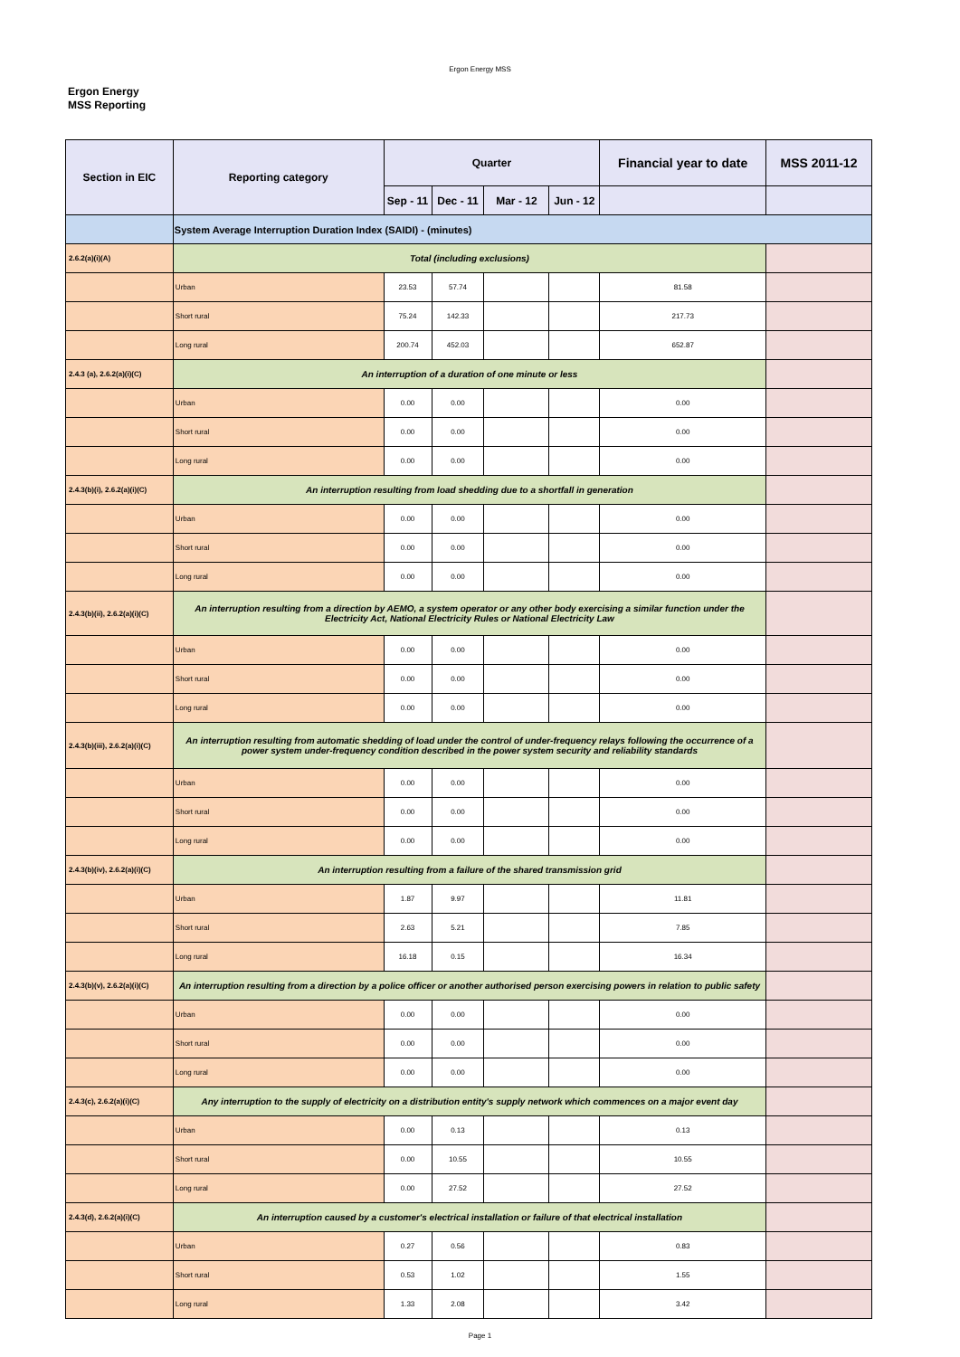Ergon Energy MSS
Ergon Energy
MSS Reporting
| Section in EIC | Reporting category | Quarter | | | | Financial year to date | MSS 2011-12 |
| --- | --- | --- | --- | --- | --- | --- | --- |
| | | Sep - 11 | Dec - 11 | Mar - 12 | Jun - 12 | | |
| | System Average Interruption Duration Index (SAIDI) - (minutes) | | | | | | |
| 2.6.2(a)(i)(A) | Total (including exclusions) | | | | | | |
| | Urban | 23.53 | 57.74 | | | 81.58 | |
| | Short rural | 75.24 | 142.33 | | | 217.73 | |
| | Long rural | 200.74 | 452.03 | | | 652.87 | |
| 2.4.3 (a), 2.6.2(a)(i)(C) | An interruption of a duration of one minute or less | | | | | | |
| | Urban | 0.00 | 0.00 | | | 0.00 | |
| | Short rural | 0.00 | 0.00 | | | 0.00 | |
| | Long rural | 0.00 | 0.00 | | | 0.00 | |
| 2.4.3(b)(i), 2.6.2(a)(i)(C) | An interruption resulting from load shedding due to a shortfall in generation | | | | | | |
| | Urban | 0.00 | 0.00 | | | 0.00 | |
| | Short rural | 0.00 | 0.00 | | | 0.00 | |
| | Long rural | 0.00 | 0.00 | | | 0.00 | |
| 2.4.3(b)(ii), 2.6.2(a)(i)(C) | An interruption resulting from a direction by AEMO, a system operator or any other body exercising a similar function under the Electricity Act, National Electricity Rules or National Electricity Law | | | | | | |
| | Urban | 0.00 | 0.00 | | | 0.00 | |
| | Short rural | 0.00 | 0.00 | | | 0.00 | |
| | Long rural | 0.00 | 0.00 | | | 0.00 | |
| 2.4.3(b)(iii), 2.6.2(a)(i)(C) | An interruption resulting from automatic shedding of load under the control of under-frequency relays following the occurrence of a power system under-frequency condition described in the power system security and reliability standards | | | | | | |
| | Urban | 0.00 | 0.00 | | | 0.00 | |
| | Short rural | 0.00 | 0.00 | | | 0.00 | |
| | Long rural | 0.00 | 0.00 | | | 0.00 | |
| 2.4.3(b)(iv), 2.6.2(a)(i)(C) | An interruption resulting from a failure of the shared transmission grid | | | | | | |
| | Urban | 1.87 | 9.97 | | | 11.81 | |
| | Short rural | 2.63 | 5.21 | | | 7.85 | |
| | Long rural | 16.18 | 0.15 | | | 16.34 | |
| 2.4.3(b)(v), 2.6.2(a)(i)(C) | An interruption resulting from a direction by a police officer or another authorised person exercising powers in relation to public safety | | | | | | |
| | Urban | 0.00 | 0.00 | | | 0.00 | |
| | Short rural | 0.00 | 0.00 | | | 0.00 | |
| | Long rural | 0.00 | 0.00 | | | 0.00 | |
| 2.4.3(c), 2.6.2(a)(i)(C) | Any interruption to the supply of electricity on a distribution entity's supply network which commences on a major event day | | | | | | |
| | Urban | 0.00 | 0.13 | | | 0.13 | |
| | Short rural | 0.00 | 10.55 | | | 10.55 | |
| | Long rural | 0.00 | 27.52 | | | 27.52 | |
| 2.4.3(d), 2.6.2(a)(i)(C) | An interruption caused by a customer's electrical installation or failure of that electrical installation | | | | | | |
| | Urban | 0.27 | 0.56 | | | 0.83 | |
| | Short rural | 0.53 | 1.02 | | | 1.55 | |
| | Long rural | 1.33 | 2.08 | | | 3.42 | |
Page 1